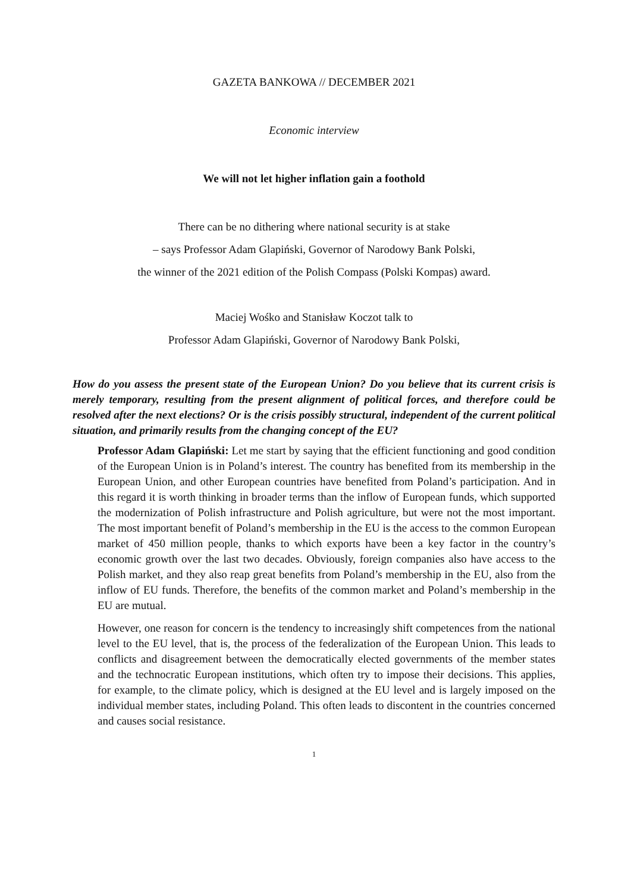GAZETA BANKOWA // DECEMBER 2021
Economic interview
We will not let higher inflation gain a foothold
There can be no dithering where national security is at stake
– says Professor Adam Glapiński, Governor of Narodowy Bank Polski,
the winner of the 2021 edition of the Polish Compass (Polski Kompas) award.
Maciej Wośko and Stanisław Koczot talk to
Professor Adam Glapiński, Governor of Narodowy Bank Polski,
How do you assess the present state of the European Union? Do you believe that its current crisis is merely temporary, resulting from the present alignment of political forces, and therefore could be resolved after the next elections? Or is the crisis possibly structural, independent of the current political situation, and primarily results from the changing concept of the EU?
Professor Adam Glapiński: Let me start by saying that the efficient functioning and good condition of the European Union is in Poland’s interest. The country has benefited from its membership in the European Union, and other European countries have benefited from Poland’s participation. And in this regard it is worth thinking in broader terms than the inflow of European funds, which supported the modernization of Polish infrastructure and Polish agriculture, but were not the most important. The most important benefit of Poland’s membership in the EU is the access to the common European market of 450 million people, thanks to which exports have been a key factor in the country’s economic growth over the last two decades. Obviously, foreign companies also have access to the Polish market, and they also reap great benefits from Poland’s membership in the EU, also from the inflow of EU funds. Therefore, the benefits of the common market and Poland’s membership in the EU are mutual.
However, one reason for concern is the tendency to increasingly shift competences from the national level to the EU level, that is, the process of the federalization of the European Union. This leads to conflicts and disagreement between the democratically elected governments of the member states and the technocratic European institutions, which often try to impose their decisions. This applies, for example, to the climate policy, which is designed at the EU level and is largely imposed on the individual member states, including Poland. This often leads to discontent in the countries concerned and causes social resistance.
1